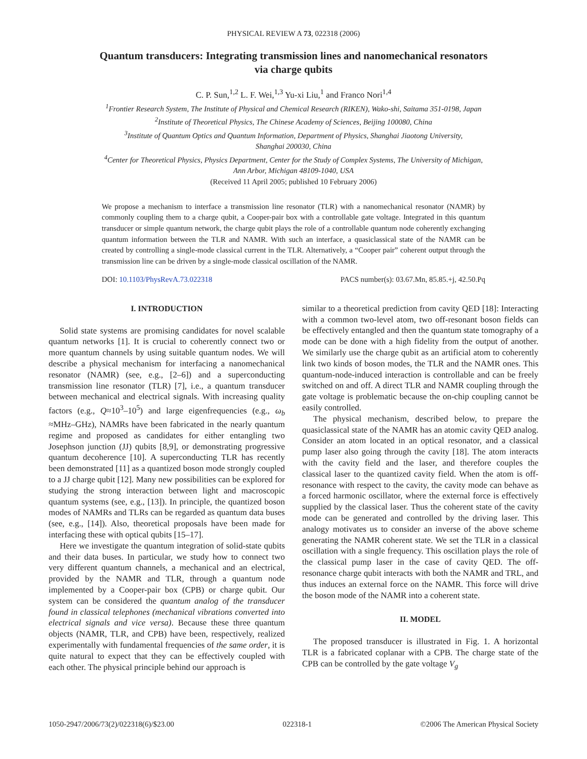PHYSICAL REVIEW A 73, 022318 (2006)
Quantum transducers: Integrating transmission lines and nanomechanical resonators
via charge qubits
C. P. Sun,<sup>1,2</sup> L. F. Wei,<sup>1,3</sup> Yu-xi Liu,<sup>1</sup> and Franco Nori<sup>1,4</sup>
<sup>1</sup> Frontier Research System, The Institute of Physical and Chemical Research (RIKEN), Wako-shi, Saitama 351-0198, Japan
<sup>2</sup> Institute of Theoretical Physics, The Chinese Academy of Sciences, Beijing 100080, China
<sup>3</sup> Institute of Quantum Optics and Quantum Information, Department of Physics, Shanghai Jiaotong University,
Shanghai 200030, China
<sup>4</sup> Center for Theoretical Physics, Physics Department, Center for the Study of Complex Systems, The University of Michigan,
Ann Arbor, Michigan 48109-1040, USA
(Received 11 April 2005; published 10 February 2006)
We propose a mechanism to interface a transmission line resonator (TLR) with a nanomechanical resonator (NAMR) by commonly coupling them to a charge qubit, a Cooper-pair box with a controllable gate voltage. Integrated in this quantum transducer or simple quantum network, the charge qubit plays the role of a controllable quantum node coherently exchanging quantum information between the TLR and NAMR. With such an interface, a quasiclassical state of the NAMR can be created by controlling a single-mode classical current in the TLR. Alternatively, a “Cooper pair” coherent output through the transmission line can be driven by a single-mode classical oscillation of the NAMR.
DOI: 10.1103/PhysRevA.73.022318 PACS number(s): 03.67.Mn, 85.85.+j, 42.50.Pq
I. INTRODUCTION
Solid state systems are promising candidates for novel scalable quantum networks [1]. It is crucial to coherently connect two or more quantum channels by using suitable quantum nodes. We will describe a physical mechanism for interfacing a nanomechanical resonator (NAMR) (see, e.g., [2–6]) and a superconducting transmission line resonator (TLR) [7], i.e., a quantum transducer between mechanical and electrical signals. With increasing quality factors (e.g., Q≈10<sup>3</sup>–10<sup>5</sup>) and large eigenfrequencies (e.g., ω<sub>b</sub> ≈MHz–GHz), NAMRs have been fabricated in the nearly quantum regime and proposed as candidates for either entangling two Josephson junction (JJ) qubits [8,9], or demonstrating progressive quantum decoherence [10]. A superconducting TLR has recently been demonstrated [11] as a quantized boson mode strongly coupled to a JJ charge qubit [12]. Many new possibilities can be explored for studying the strong interaction between light and macroscopic quantum systems (see, e.g., [13]). In principle, the quantized boson modes of NAMRs and TLRs can be regarded as quantum data buses (see, e.g., [14]). Also, theoretical proposals have been made for interfacing these with optical qubits [15–17].
Here we investigate the quantum integration of solid-state qubits and their data buses. In particular, we study how to connect two very different quantum channels, a mechanical and an electrical, provided by the NAMR and TLR, through a quantum node implemented by a Cooper-pair box (CPB) or charge qubit. Our system can be considered the quantum analog of the transducer found in classical telephones (mechanical vibrations converted into electrical signals and vice versa). Because these three quantum objects (NAMR, TLR, and CPB) have been, respectively, realized experimentally with fundamental frequencies of the same order, it is quite natural to expect that they can be effectively coupled with each other. The physical principle behind our approach is
similar to a theoretical prediction from cavity QED [18]: Interacting with a common two-level atom, two off-resonant boson fields can be effectively entangled and then the quantum state tomography of a mode can be done with a high fidelity from the output of another. We similarly use the charge qubit as an artificial atom to coherently link two kinds of boson modes, the TLR and the NAMR ones. This quantum-node-induced interaction is controllable and can be freely switched on and off. A direct TLR and NAMR coupling through the gate voltage is problematic because the on-chip coupling cannot be easily controlled.
The physical mechanism, described below, to prepare the quasiclassical state of the NAMR has an atomic cavity QED analog. Consider an atom located in an optical resonator, and a classical pump laser also going through the cavity [18]. The atom interacts with the cavity field and the laser, and therefore couples the classical laser to the quantized cavity field. When the atom is off-resonance with respect to the cavity, the cavity mode can behave as a forced harmonic oscillator, where the external force is effectively supplied by the classical laser. Thus the coherent state of the cavity mode can be generated and controlled by the driving laser. This analogy motivates us to consider an inverse of the above scheme generating the NAMR coherent state. We set the TLR in a classical oscillation with a single frequency. This oscillation plays the role of the classical pump laser in the case of cavity QED. The off-resonance charge qubit interacts with both the NAMR and TRL, and thus induces an external force on the NAMR. This force will drive the boson mode of the NAMR into a coherent state.
II. MODEL
The proposed transducer is illustrated in Fig. 1. A horizontal TLR is a fabricated coplanar with a CPB. The charge state of the CPB can be controlled by the gate voltage V<sub>g</sub>
1050-2947/2006/73(2)/022318(6)/$23.00 022318-1 ©2006 The American Physical Society